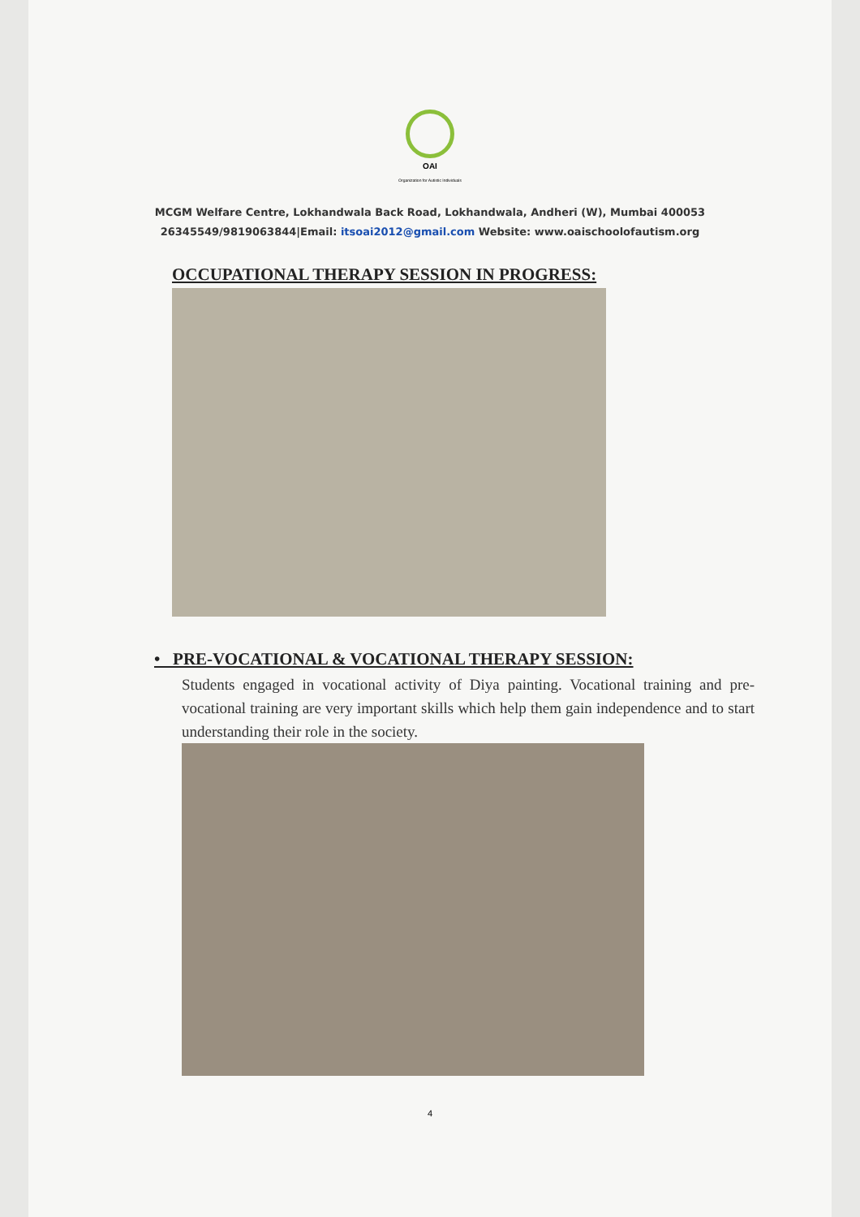OAI
Organization for Autistic Individuals
MCGM Welfare Centre, Lokhandwala Back Road, Lokhandwala, Andheri (W), Mumbai 400053
26345549/9819063844|Email: itsoai2012@gmail.com Website: www.oaischoolofautism.org
OCCUPATIONAL THERAPY SESSION IN PROGRESS:
• PRE-VOCATIONAL & VOCATIONAL THERAPY SESSION:
Students engaged in vocational activity of Diya painting. Vocational training and pre-vocational training are very important skills which help them gain independence and to start understanding their role in the society.
4